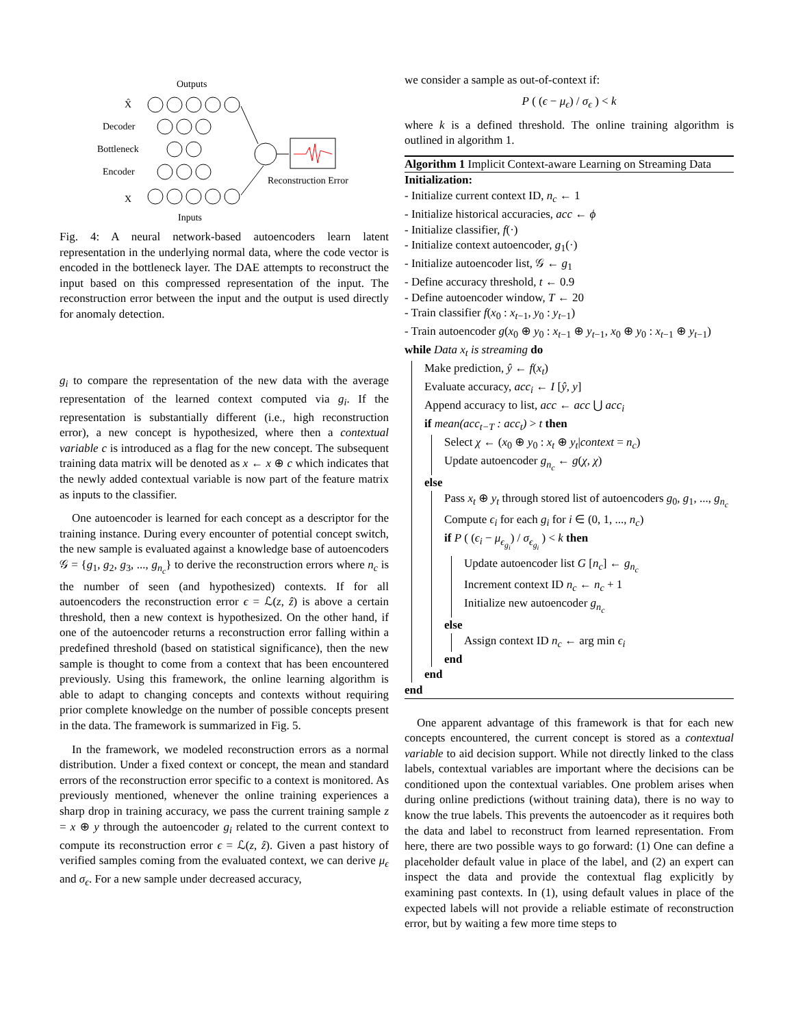Outputs
Decoder
Bottleneck
Encoder
Inputs
X̂
X
Reconstruction Error
Fig. 4: A neural network-based autoencoders learn latent representation in the underlying normal data, where the code vector is encoded in the bottleneck layer. The DAE attempts to reconstruct the input based on this compressed representation of the input. The reconstruction error between the input and the output is used directly for anomaly detection.
g<sub>i</sub> to compare the representation of the new data with the average representation of the learned context computed via g<sub>i</sub>. If the representation is substantially different (i.e., high reconstruction error), a new concept is hypothesized, where then a contextual variable c is introduced as a flag for the new concept. The subsequent training data matrix will be denoted as x ← x ⊕ c which indicates that the newly added contextual variable is now part of the feature matrix as inputs to the classifier.
One autoencoder is learned for each concept as a descriptor for the training instance. During every encounter of potential concept switch, the new sample is evaluated against a knowledge base of autoencoders 𝒢 = {g<sub>1</sub>, g<sub>2</sub>, g<sub>3</sub>, ..., g<sub>n<sub>c</sub></sub>} to derive the reconstruction errors where n<sub>c</sub> is the number of seen (and hypothesized) contexts. If for all autoencoders the reconstruction error ϵ = ℒ(z, ẑ) is above a certain threshold, then a new context is hypothesized. On the other hand, if one of the autoencoder returns a reconstruction error falling within a predefined threshold (based on statistical significance), then the new sample is thought to come from a context that has been encountered previously. Using this framework, the online learning algorithm is able to adapt to changing concepts and contexts without requiring prior complete knowledge on the number of possible concepts present in the data. The framework is summarized in Fig. 5.
In the framework, we modeled reconstruction errors as a normal distribution. Under a fixed context or concept, the mean and standard errors of the reconstruction error specific to a context is monitored. As previously mentioned, whenever the online training experiences a sharp drop in training accuracy, we pass the current training sample z = x ⊕ y through the autoencoder g<sub>i</sub> related to the current context to compute its reconstruction error ϵ = ℒ(z, ẑ). Given a past history of verified samples coming from the evaluated context, we can derive μ<sub>ϵ</sub> and σ<sub>ϵ</sub>. For a new sample under decreased accuracy,
we consider a sample as out-of-context if:
P ( (ϵ − μ<sub>ϵ</sub>) / σ<sub>ϵ</sub> ) < k
where k is a defined threshold. The online training algorithm is outlined in algorithm 1.
Algorithm 1 Implicit Context-aware Learning on Streaming Data
Initialization:
- Initialize current context ID, n<sub>c</sub> ← 1
- Initialize historical accuracies, acc ← ϕ
- Initialize classifier, f(·)
- Initialize context autoencoder, g<sub>1</sub>(·)
- Initialize autoencoder list, 𝒢 ← g<sub>1</sub>
- Define accuracy threshold, t ← 0.9
- Define autoencoder window, T ← 20
- Train classifier f(x<sub>0</sub> : x<sub>t−1</sub>, y<sub>0</sub> : y<sub>t−1</sub>)
- Train autoencoder g(x<sub>0</sub> ⊕ y<sub>0</sub> : x<sub>t−1</sub> ⊕ y<sub>t−1</sub>, x<sub>0</sub> ⊕ y<sub>0</sub> : x<sub>t−1</sub> ⊕ y<sub>t−1</sub>)
while Data x<sub>t</sub> is streaming do
Make prediction, ŷ ← f(x<sub>t</sub>)
Evaluate accuracy, acc<sub>i</sub> ← I [ŷ, y]
Append accuracy to list, acc ← acc ⋃ acc<sub>i</sub>
if mean(acc<sub>t−T</sub> : acc<sub>t</sub>) > t then
Select χ ← (x<sub>0</sub> ⊕ y<sub>0</sub> : x<sub>t</sub> ⊕ y<sub>t</sub>|context = n<sub>c</sub>)
Update autoencoder g<sub>n<sub>c</sub></sub> ← g(χ, χ)
else
Pass x<sub>t</sub> ⊕ y<sub>t</sub> through stored list of autoencoders g<sub>0</sub>, g<sub>1</sub>, ..., g<sub>n<sub>c</sub></sub>
Compute ϵ<sub>i</sub> for each g<sub>i</sub> for i ∈ (0, 1, ..., n<sub>c</sub>)
if P ( (ϵ<sub>i</sub> − μ<sub>ϵ<sub>g<sub>i</sub></sub></sub>) / σ<sub>ϵ<sub>g<sub>i</sub></sub></sub> ) < k then
Update autoencoder list G [n<sub>c</sub>] ← g<sub>n<sub>c</sub></sub>
Increment context ID n<sub>c</sub> ← n<sub>c</sub> + 1
Initialize new autoencoder g<sub>n<sub>c</sub></sub>
else
Assign context ID n<sub>c</sub> ← arg min ϵ<sub>i</sub>
end
end
end
One apparent advantage of this framework is that for each new concepts encountered, the current concept is stored as a contextual variable to aid decision support. While not directly linked to the class labels, contextual variables are important where the decisions can be conditioned upon the contextual variables. One problem arises when during online predictions (without training data), there is no way to know the true labels. This prevents the autoencoder as it requires both the data and label to reconstruct from learned representation. From here, there are two possible ways to go forward: (1) One can define a placeholder default value in place of the label, and (2) an expert can inspect the data and provide the contextual flag explicitly by examining past contexts. In (1), using default values in place of the expected labels will not provide a reliable estimate of reconstruction error, but by waiting a few more time steps to